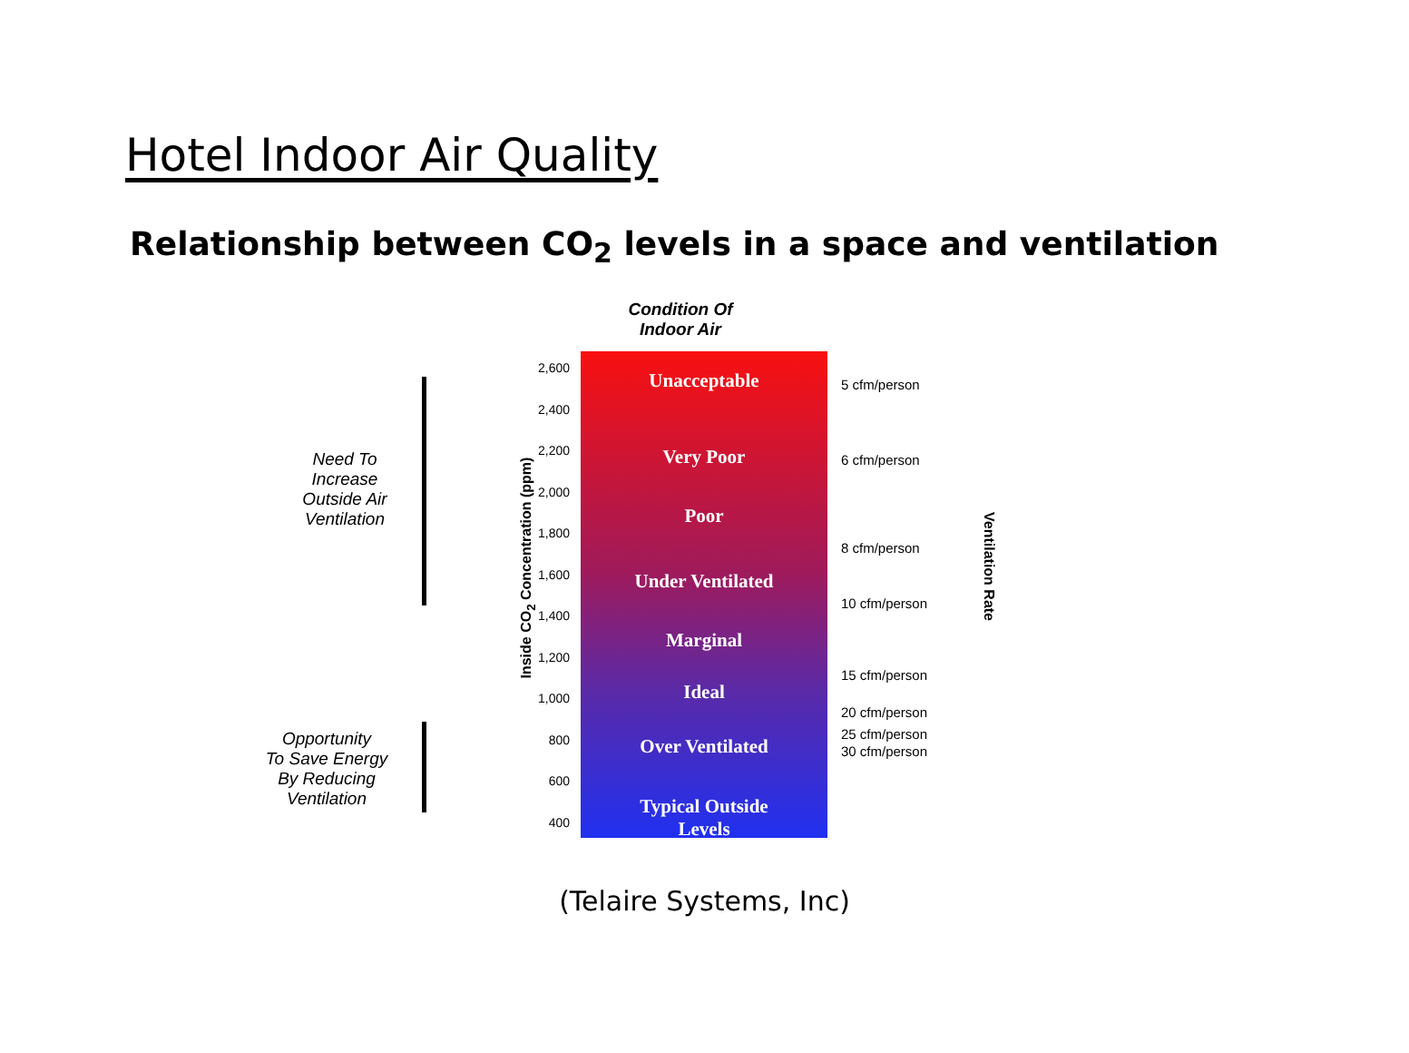Hotel Indoor Air Quality
Relationship between CO<sub>2</sub> levels in a space and ventilation
Condition Of
Indoor Air
Need To
Increase
Outside Air
Ventilation
Opportunity
To Save Energy
By Reducing
Ventilation
Inside CO<sub>2</sub> Concentration (ppm)
2,600
2,400
2,200
2,000
1,800
1,600
1,400
1,200
1,000
800
600
400
Unacceptable
Very Poor
Poor
Under Ventilated
Marginal
Ideal
Over Ventilated
Typical Outside
Levels
5 cfm/person
6 cfm/person
8 cfm/person
10 cfm/person
15 cfm/person
20 cfm/person
25 cfm/person
30 cfm/person
Ventilation Rate
(Telaire Systems, Inc)